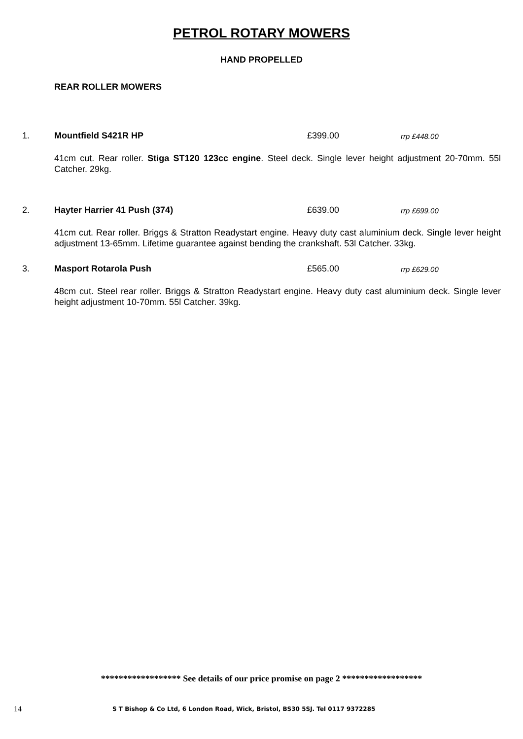PETROL ROTARY MOWERS
HAND PROPELLED
REAR ROLLER MOWERS
1. Mountfield S421R HP £399.00 rrp £448.00
41cm cut. Rear roller. Stiga ST120 123cc engine. Steel deck. Single lever height adjustment 20-70mm. 55l Catcher. 29kg.
2. Hayter Harrier 41 Push (374) £639.00 rrp £699.00
41cm cut. Rear roller. Briggs & Stratton Readystart engine. Heavy duty cast aluminium deck. Single lever height adjustment 13-65mm. Lifetime guarantee against bending the crankshaft. 53l Catcher. 33kg.
3. Masport Rotarola Push £565.00 rrp £629.00
48cm cut. Steel rear roller. Briggs & Stratton Readystart engine. Heavy duty cast aluminium deck. Single lever height adjustment 10-70mm. 55l Catcher. 39kg.
****************** See details of our price promise on page 2 ******************
14 S T Bishop & Co Ltd, 6 London Road, Wick, Bristol, BS30 5SJ. Tel 0117 9372285